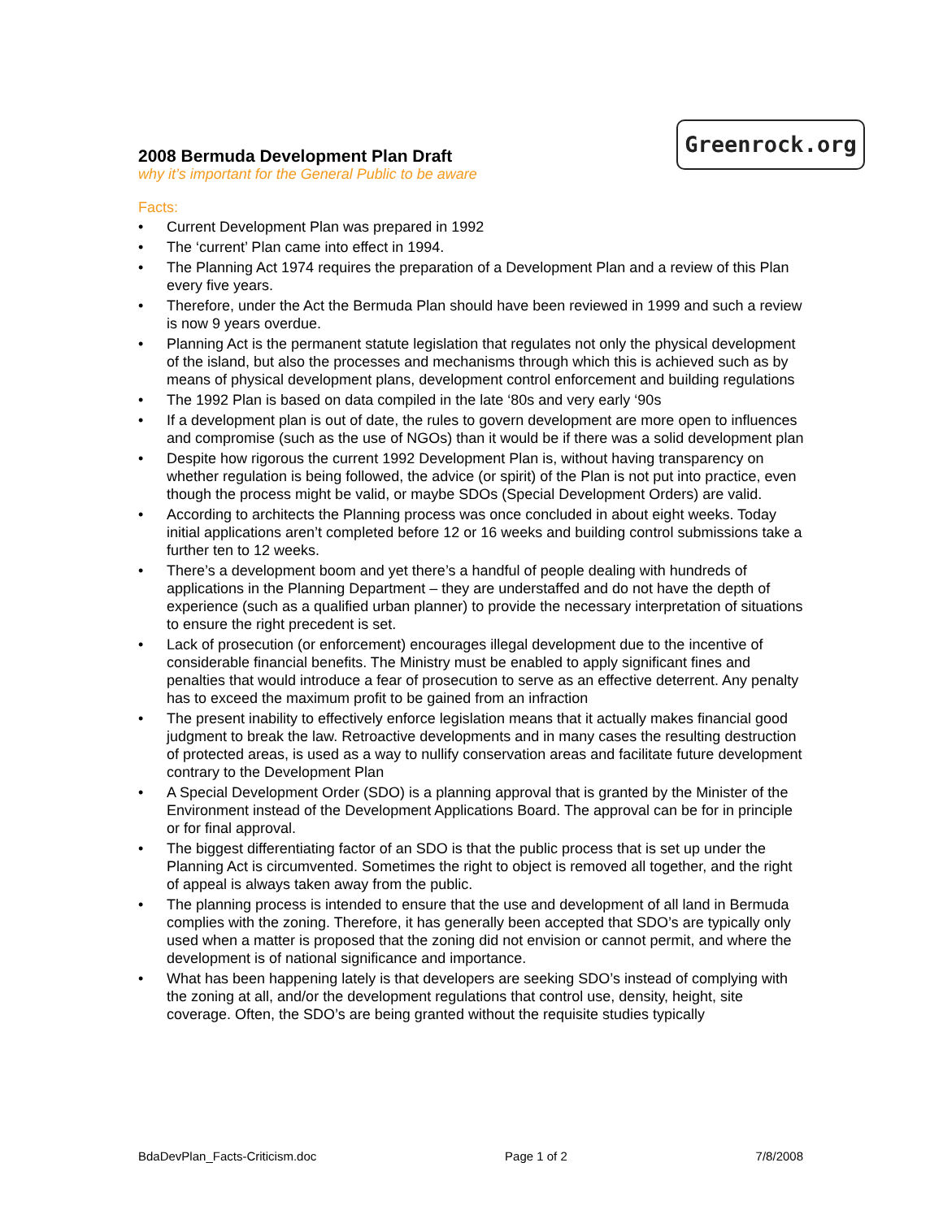Greenrock.org
2008 Bermuda Development Plan Draft
why it’s important for the General Public to be aware
Facts:
• Current Development Plan was prepared in 1992
• The ‘current’ Plan came into effect in 1994.
• The Planning Act 1974 requires the preparation of a Development Plan and a review of this Plan every five years.
• Therefore, under the Act the Bermuda Plan should have been reviewed in 1999 and such a review is now 9 years overdue.
• Planning Act is the permanent statute legislation that regulates not only the physical development of the island, but also the processes and mechanisms through which this is achieved such as by means of physical development plans, development control enforcement and building regulations
• The 1992 Plan is based on data compiled in the late ‘80s and very early ‘90s
• If a development plan is out of date, the rules to govern development are more open to influences and compromise (such as the use of NGOs) than it would be if there was a solid development plan
• Despite how rigorous the current 1992 Development Plan is, without having transparency on whether regulation is being followed, the advice (or spirit) of the Plan is not put into practice, even though the process might be valid, or maybe SDOs (Special Development Orders) are valid.
• According to architects the Planning process was once concluded in about eight weeks. Today initial applications aren’t completed before 12 or 16 weeks and building control submissions take a further ten to 12 weeks.
• There’s a development boom and yet there’s a handful of people dealing with hundreds of applications in the Planning Department – they are understaffed and do not have the depth of experience (such as a qualified urban planner) to provide the necessary interpretation of situations to ensure the right precedent is set.
• Lack of prosecution (or enforcement) encourages illegal development due to the incentive of considerable financial benefits. The Ministry must be enabled to apply significant fines and penalties that would introduce a fear of prosecution to serve as an effective deterrent. Any penalty has to exceed the maximum profit to be gained from an infraction
• The present inability to effectively enforce legislation means that it actually makes financial good judgment to break the law. Retroactive developments and in many cases the resulting destruction of protected areas, is used as a way to nullify conservation areas and facilitate future development contrary to the Development Plan
• A Special Development Order (SDO) is a planning approval that is granted by the Minister of the Environment instead of the Development Applications Board. The approval can be for in principle or for final approval.
• The biggest differentiating factor of an SDO is that the public process that is set up under the Planning Act is circumvented. Sometimes the right to object is removed all together, and the right of appeal is always taken away from the public.
• The planning process is intended to ensure that the use and development of all land in Bermuda complies with the zoning. Therefore, it has generally been accepted that SDO’s are typically only used when a matter is proposed that the zoning did not envision or cannot permit, and where the development is of national significance and importance.
• What has been happening lately is that developers are seeking SDO’s instead of complying with the zoning at all, and/or the development regulations that control use, density, height, site coverage. Often, the SDO’s are being granted without the requisite studies typically
BdaDevPlan_Facts-Criticism.doc Page 1 of 2 7/8/2008